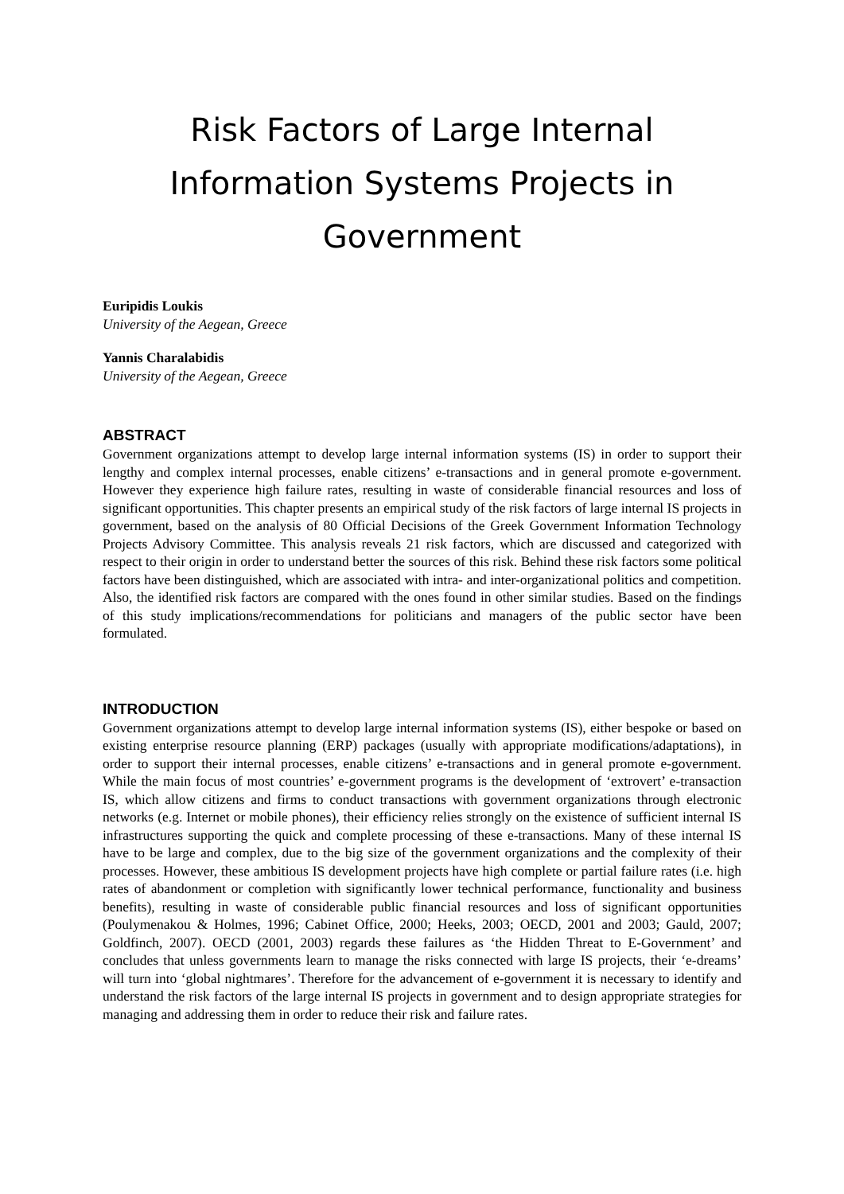Risk Factors of Large Internal Information Systems Projects in Government
Euripidis Loukis
University of the Aegean, Greece
Yannis Charalabidis
University of the Aegean, Greece
ABSTRACT
Government organizations attempt to develop large internal information systems (IS) in order to support their lengthy and complex internal processes, enable citizens’ e-transactions and in general promote e-government. However they experience high failure rates, resulting in waste of considerable financial resources and loss of significant opportunities. This chapter presents an empirical study of the risk factors of large internal IS projects in government, based on the analysis of 80 Official Decisions of the Greek Government Information Technology Projects Advisory Committee. This analysis reveals 21 risk factors, which are discussed and categorized with respect to their origin in order to understand better the sources of this risk. Behind these risk factors some political factors have been distinguished, which are associated with intra- and inter-organizational politics and competition. Also, the identified risk factors are compared with the ones found in other similar studies. Based on the findings of this study implications/recommendations for politicians and managers of the public sector have been formulated.
INTRODUCTION
Government organizations attempt to develop large internal information systems (IS), either bespoke or based on existing enterprise resource planning (ERP) packages (usually with appropriate modifications/adaptations), in order to support their internal processes, enable citizens’ e-transactions and in general promote e-government. While the main focus of most countries’ e-government programs is the development of ‘extrovert’ e-transaction IS, which allow citizens and firms to conduct transactions with government organizations through electronic networks (e.g. Internet or mobile phones), their efficiency relies strongly on the existence of sufficient internal IS infrastructures supporting the quick and complete processing of these e-transactions. Many of these internal IS have to be large and complex, due to the big size of the government organizations and the complexity of their processes. However, these ambitious IS development projects have high complete or partial failure rates (i.e. high rates of abandonment or completion with significantly lower technical performance, functionality and business benefits), resulting in waste of considerable public financial resources and loss of significant opportunities (Poulymenakou & Holmes, 1996; Cabinet Office, 2000; Heeks, 2003; OECD, 2001 and 2003; Gauld, 2007; Goldfinch, 2007). OECD (2001, 2003) regards these failures as ‘the Hidden Threat to E-Government’ and concludes that unless governments learn to manage the risks connected with large IS projects, their ‘e-dreams’ will turn into ‘global nightmares’. Therefore for the advancement of e-government it is necessary to identify and understand the risk factors of the large internal IS projects in government and to design appropriate strategies for managing and addressing them in order to reduce their risk and failure rates.